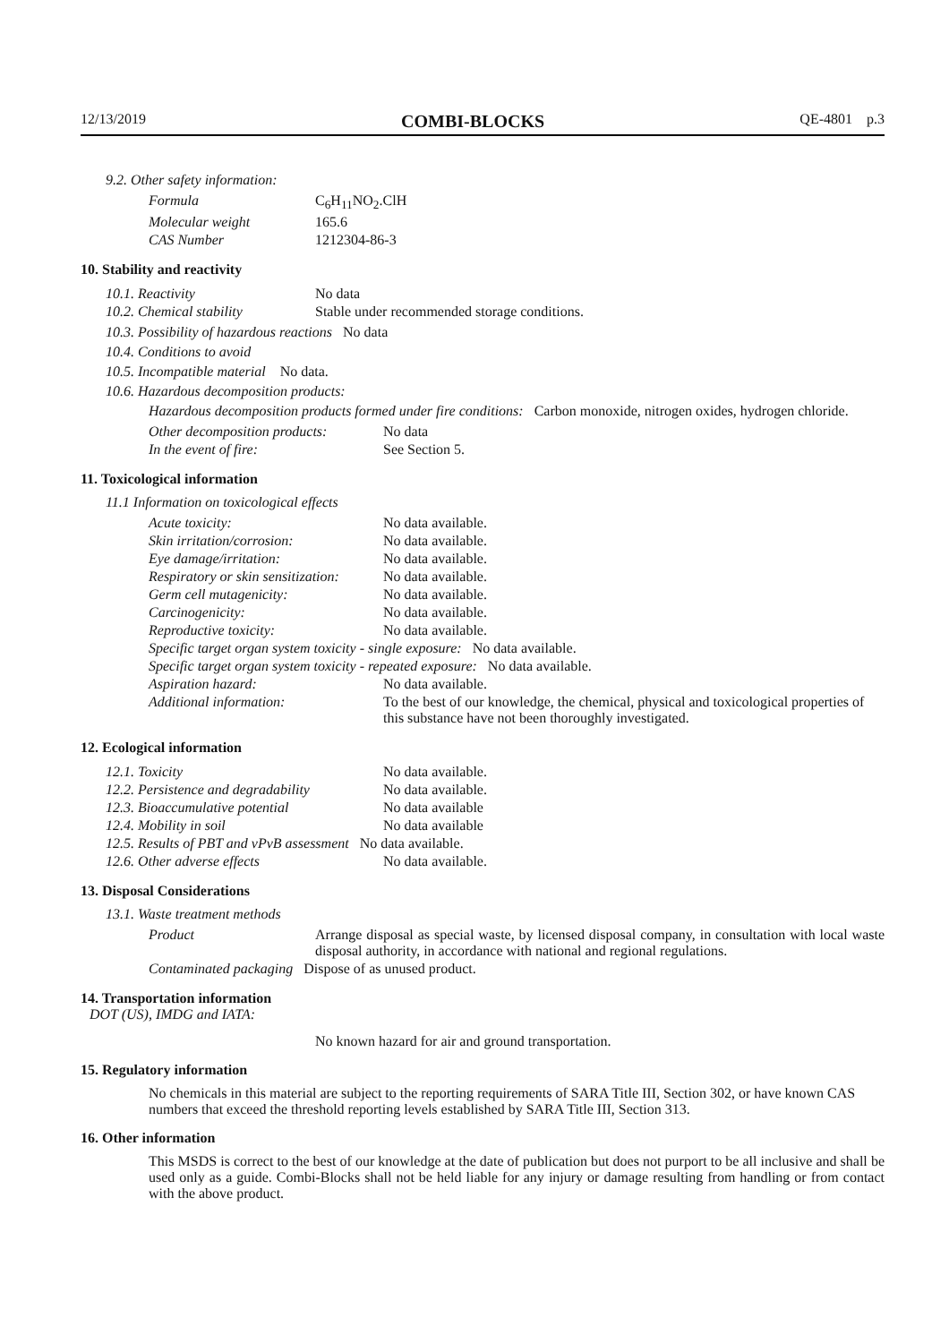12/13/2019 COMBI-BLOCKS QE-4801 p.3
9.2. Other safety information:
| Formula | C<sub>6</sub>H<sub>11</sub>NO<sub>2</sub>.ClH |
| Molecular weight | 165.6 |
| CAS Number | 1212304-86-3 |
10. Stability and reactivity
| 10.1. Reactivity | No data |
| 10.2. Chemical stability | Stable under recommended storage conditions. |
10.3. Possibility of hazardous reactions No data
10.4. Conditions to avoid
10.5. Incompatible material No data.
10.6. Hazardous decomposition products:
Hazardous decomposition products formed under fire conditions: Carbon monoxide, nitrogen oxides, hydrogen chloride.
| Other decomposition products: | No data |
| In the event of fire: | See Section 5. |
11. Toxicological information
11.1 Information on toxicological effects
| Acute toxicity: | No data available. |
| Skin irritation/corrosion: | No data available. |
| Eye damage/irritation: | No data available. |
| Respiratory or skin sensitization: | No data available. |
| Germ cell mutagenicity: | No data available. |
| Carcinogenicity: | No data available. |
| Reproductive toxicity: | No data available. |
| Specific target organ system toxicity - single exposure: No data available. | |
| Specific target organ system toxicity - repeated exposure: No data available. | |
| Aspiration hazard: | No data available. |
| Additional information: | To the best of our knowledge, the chemical, physical and toxicological properties of this substance have not been thoroughly investigated. |
12. Ecological information
| 12.1. Toxicity | No data available. |
| 12.2. Persistence and degradability | No data available. |
| 12.3. Bioaccumulative potential | No data available |
| 12.4. Mobility in soil | No data available |
| 12.5. Results of PBT and vPvB assessment No data available. | |
| 12.6. Other adverse effects | No data available. |
13. Disposal Considerations
13.1. Waste treatment methods
| Product | Arrange disposal as special waste, by licensed disposal company, in consultation with local waste disposal authority, in accordance with national and regional regulations. |
| Contaminated packaging Dispose of as unused product. | |
14. Transportation information
DOT (US), IMDG and IATA:
No known hazard for air and ground transportation.
15. Regulatory information
No chemicals in this material are subject to the reporting requirements of SARA Title III, Section 302, or have known CAS numbers that exceed the threshold reporting levels established by SARA Title III, Section 313.
16. Other information
This MSDS is correct to the best of our knowledge at the date of publication but does not purport to be all inclusive and shall be used only as a guide. Combi-Blocks shall not be held liable for any injury or damage resulting from handling or from contact with the above product.